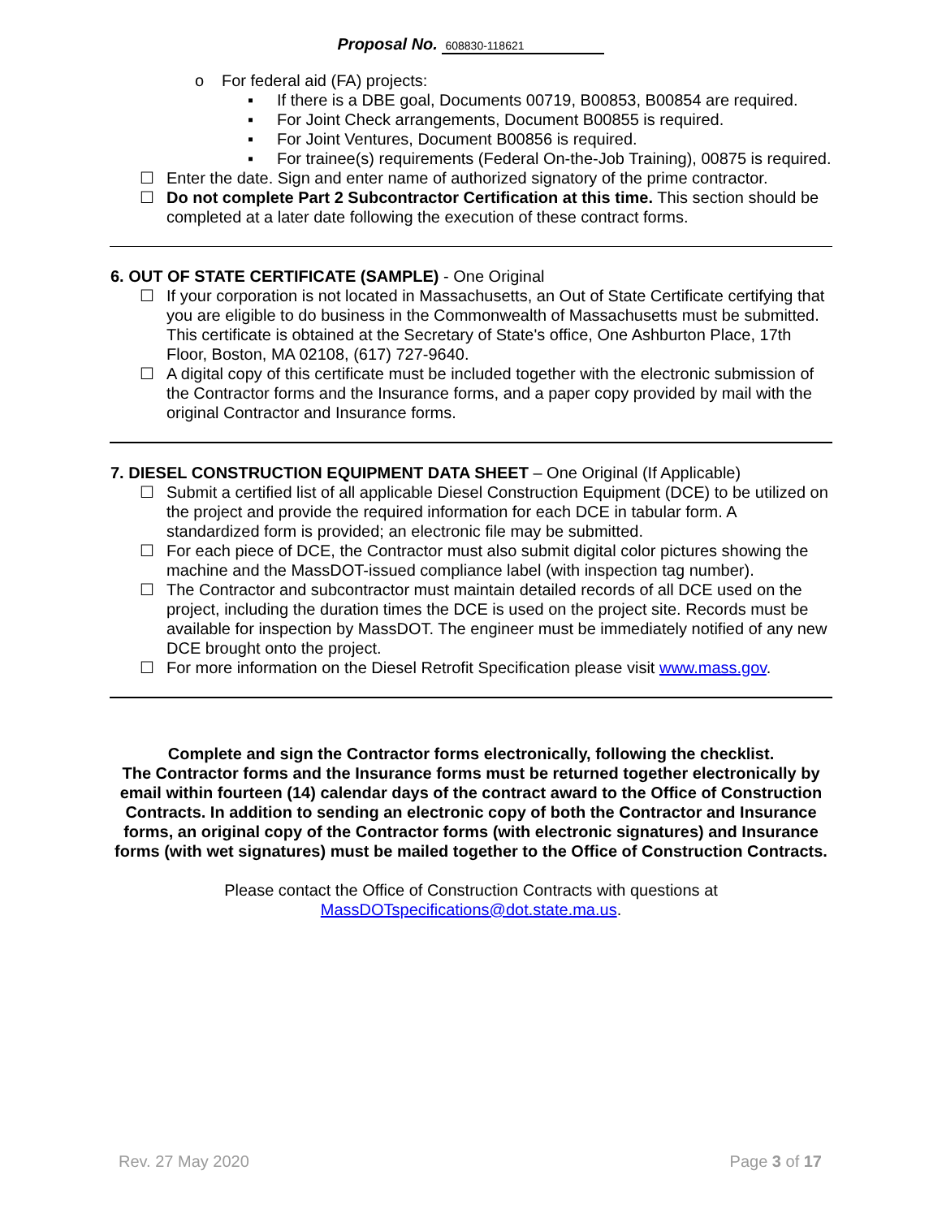Proposal No. 608830-118621
o For federal aid (FA) projects:
▪ If there is a DBE goal, Documents 00719, B00853, B00854 are required.
▪ For Joint Check arrangements, Document B00855 is required.
▪ For Joint Ventures, Document B00856 is required.
▪ For trainee(s) requirements (Federal On-the-Job Training), 00875 is required.
☐ Enter the date. Sign and enter name of authorized signatory of the prime contractor.
☐ Do not complete Part 2 Subcontractor Certification at this time. This section should be completed at a later date following the execution of these contract forms.
6. OUT OF STATE CERTIFICATE (SAMPLE) - One Original
☐ If your corporation is not located in Massachusetts, an Out of State Certificate certifying that you are eligible to do business in the Commonwealth of Massachusetts must be submitted. This certificate is obtained at the Secretary of State's office, One Ashburton Place, 17th Floor, Boston, MA 02108, (617) 727-9640.
☐ A digital copy of this certificate must be included together with the electronic submission of the Contractor forms and the Insurance forms, and a paper copy provided by mail with the original Contractor and Insurance forms.
7. DIESEL CONSTRUCTION EQUIPMENT DATA SHEET – One Original (If Applicable)
☐ Submit a certified list of all applicable Diesel Construction Equipment (DCE) to be utilized on the project and provide the required information for each DCE in tabular form. A standardized form is provided; an electronic file may be submitted.
☐ For each piece of DCE, the Contractor must also submit digital color pictures showing the machine and the MassDOT-issued compliance label (with inspection tag number).
☐ The Contractor and subcontractor must maintain detailed records of all DCE used on the project, including the duration times the DCE is used on the project site. Records must be available for inspection by MassDOT. The engineer must be immediately notified of any new DCE brought onto the project.
☐ For more information on the Diesel Retrofit Specification please visit www.mass.gov.
Complete and sign the Contractor forms electronically, following the checklist.
The Contractor forms and the Insurance forms must be returned together electronically by email within fourteen (14) calendar days of the contract award to the Office of Construction Contracts. In addition to sending an electronic copy of both the Contractor and Insurance forms, an original copy of the Contractor forms (with electronic signatures) and Insurance forms (with wet signatures) must be mailed together to the Office of Construction Contracts.
Please contact the Office of Construction Contracts with questions at
MassDOTspecifications@dot.state.ma.us.
Rev. 27 May 2020 Page 3 of 17